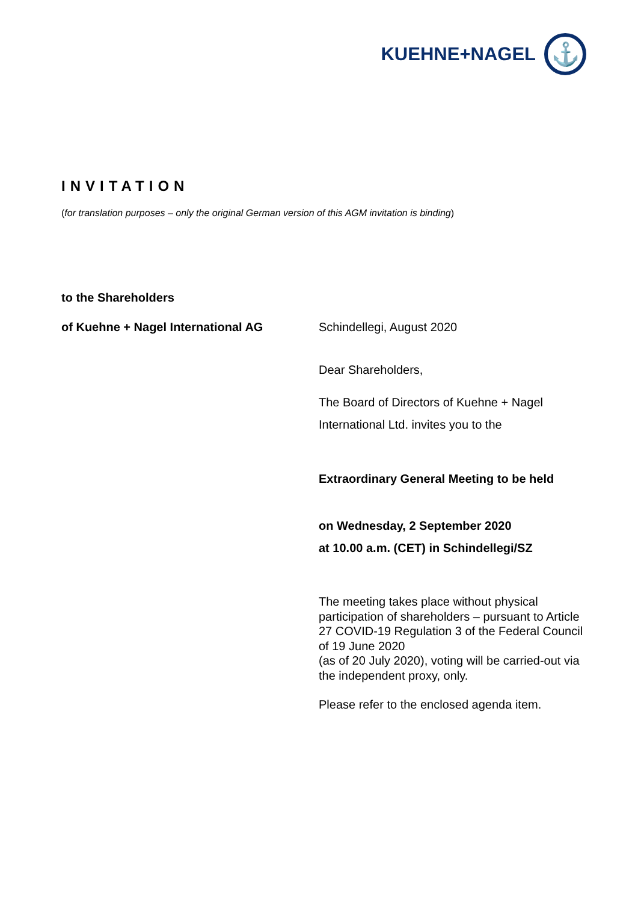KUEHNE+NAGEL ⚓
INVITATION
(for translation purposes – only the original German version of this AGM invitation is binding)
to the Shareholders
of Kuehne + Nagel International AG Schindellegi, August 2020
Dear Shareholders,
The Board of Directors of Kuehne + Nagel
International Ltd. invites you to the
Extraordinary General Meeting to be held
on Wednesday, 2 September 2020
at 10.00 a.m. (CET) in Schindellegi/SZ
The meeting takes place without physical participation of shareholders – pursuant to Article 27 COVID-19 Regulation 3 of the Federal Council of 19 June 2020
(as of 20 July 2020), voting will be carried-out via the independent proxy, only.
Please refer to the enclosed agenda item.